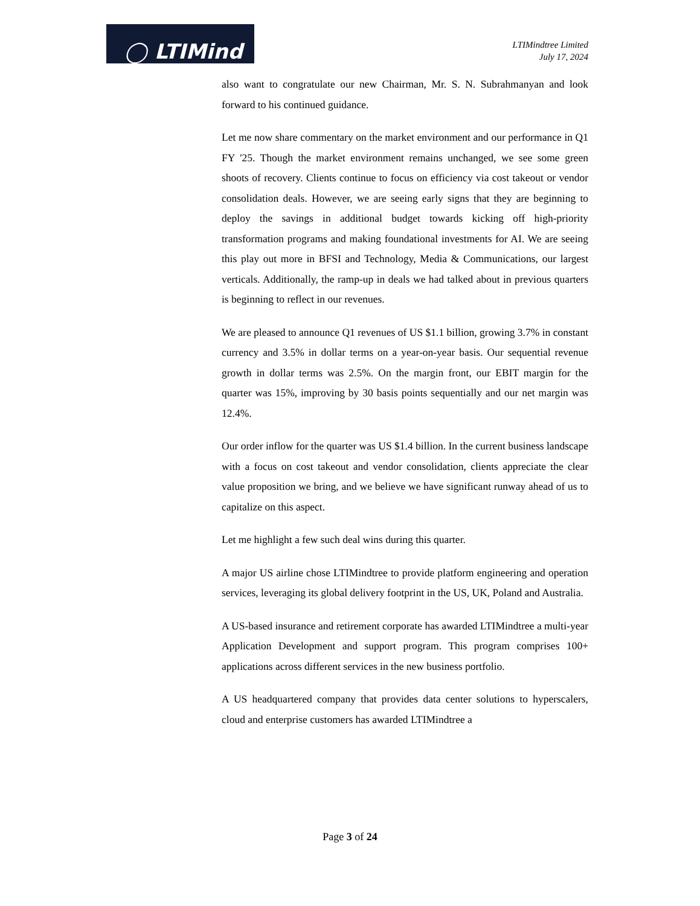◯ LTIMind
LTIMindtree Limited
July 17, 2024
also want to congratulate our new Chairman, Mr. S. N. Subrahmanyan and look forward to his continued guidance.
Let me now share commentary on the market environment and our performance in Q1 FY '25. Though the market environment remains unchanged, we see some green shoots of recovery. Clients continue to focus on efficiency via cost takeout or vendor consolidation deals. However, we are seeing early signs that they are beginning to deploy the savings in additional budget towards kicking off high-priority transformation programs and making foundational investments for AI. We are seeing this play out more in BFSI and Technology, Media & Communications, our largest verticals. Additionally, the ramp-up in deals we had talked about in previous quarters is beginning to reflect in our revenues.
We are pleased to announce Q1 revenues of US $1.1 billion, growing 3.7% in constant currency and 3.5% in dollar terms on a year-on-year basis. Our sequential revenue growth in dollar terms was 2.5%. On the margin front, our EBIT margin for the quarter was 15%, improving by 30 basis points sequentially and our net margin was 12.4%.
Our order inflow for the quarter was US $1.4 billion. In the current business landscape with a focus on cost takeout and vendor consolidation, clients appreciate the clear value proposition we bring, and we believe we have significant runway ahead of us to capitalize on this aspect.
Let me highlight a few such deal wins during this quarter.
A major US airline chose LTIMindtree to provide platform engineering and operation services, leveraging its global delivery footprint in the US, UK, Poland and Australia.
A US-based insurance and retirement corporate has awarded LTIMindtree a multi-year Application Development and support program. This program comprises 100+ applications across different services in the new business portfolio.
A US headquartered company that provides data center solutions to hyperscalers, cloud and enterprise customers has awarded LTIMindtree a
Page 3 of 24